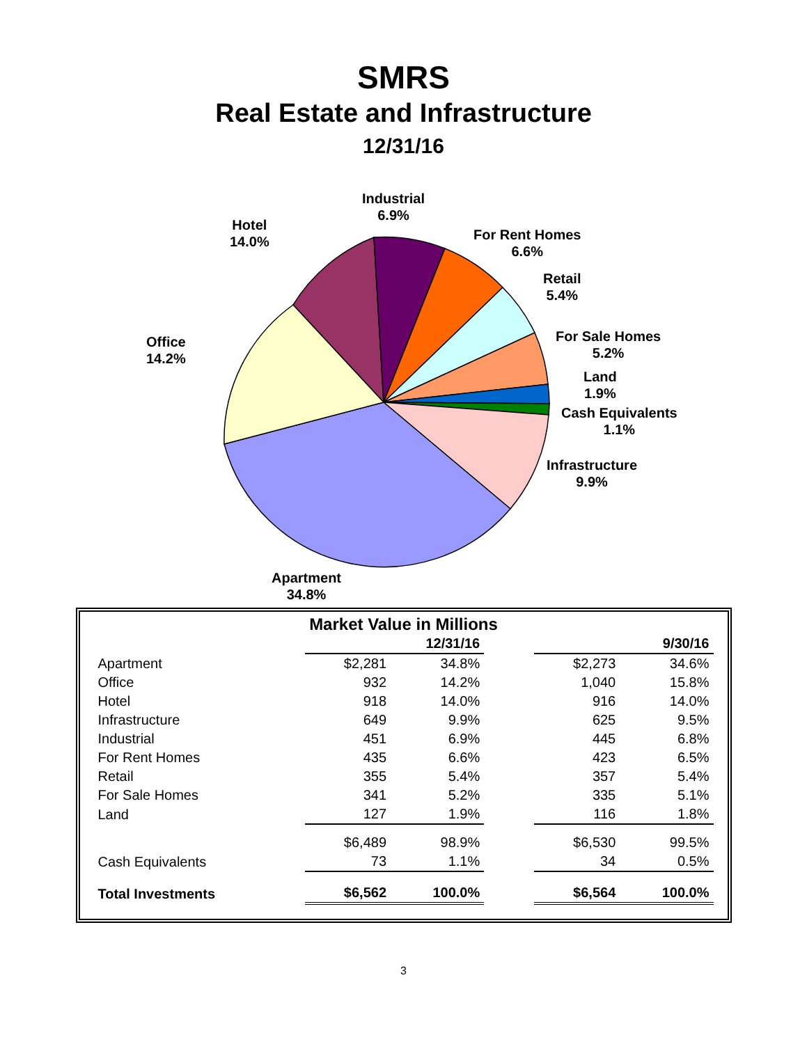SMRS
Real Estate and Infrastructure
12/31/16
Industrial
6.9%
Hotel
14.0%
For Rent Homes
6.6%
Retail
5.4%
For Sale Homes
5.2%
Land
1.9%
Cash Equivalents
1.1%
Infrastructure
9.9%
Office
14.2%
Apartment
34.8%
Market Value in Millions
| | 12/31/16 | | | 9/30/16 | |
| Apartment | $2,281 | 34.8% | | $2,273 | 34.6% |
| Office | 932 | 14.2% | | 1,040 | 15.8% |
| Hotel | 918 | 14.0% | | 916 | 14.0% |
| Infrastructure | 649 | 9.9% | | 625 | 9.5% |
| Industrial | 451 | 6.9% | | 445 | 6.8% |
| For Rent Homes | 435 | 6.6% | | 423 | 6.5% |
| Retail | 355 | 5.4% | | 357 | 5.4% |
| For Sale Homes | 341 | 5.2% | | 335 | 5.1% |
| Land | 127 | 1.9% | | 116 | 1.8% |
| | $6,489 | 98.9% | | $6,530 | 99.5% |
| Cash Equivalents | 73 | 1.1% | | 34 | 0.5% |
| Total Investments | $6,562 | 100.0% | | $6,564 | 100.0% |
3